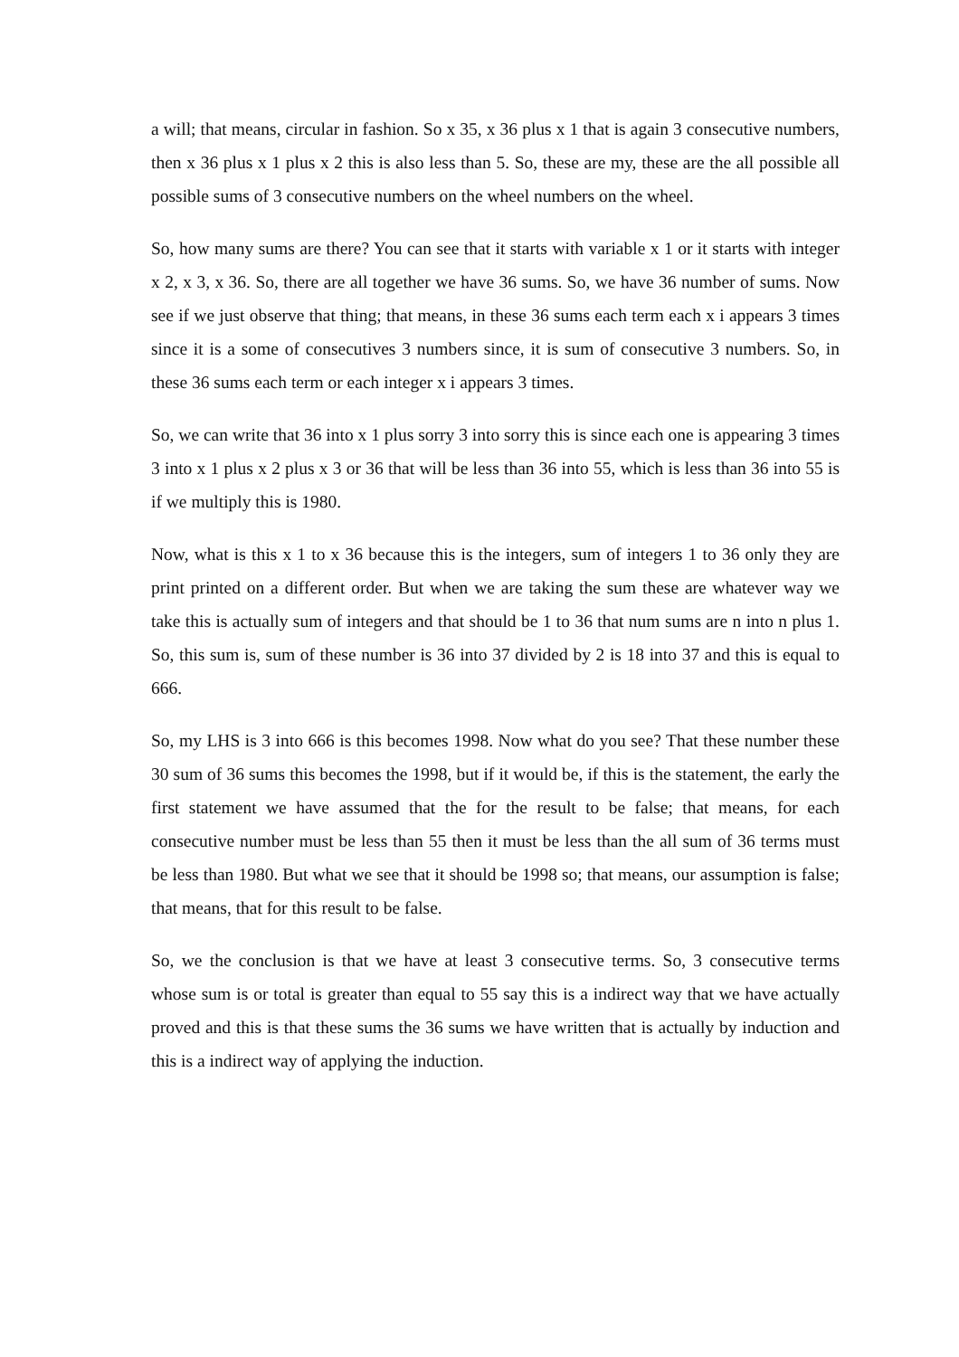a will; that means, circular in fashion. So x 35, x 36 plus x 1 that is again 3 consecutive numbers, then x 36 plus x 1 plus x 2 this is also less than 5. So, these are my, these are the all possible all possible sums of 3 consecutive numbers on the wheel numbers on the wheel.
So, how many sums are there? You can see that it starts with variable x 1 or it starts with integer x 2, x 3, x 36. So, there are all together we have 36 sums. So, we have 36 number of sums. Now see if we just observe that thing; that means, in these 36 sums each term each x i appears 3 times since it is a some of consecutives 3 numbers since, it is sum of consecutive 3 numbers. So, in these 36 sums each term or each integer x i appears 3 times.
So, we can write that 36 into x 1 plus sorry 3 into sorry this is since each one is appearing 3 times 3 into x 1 plus x 2 plus x 3 or 36 that will be less than 36 into 55, which is less than 36 into 55 is if we multiply this is 1980.
Now, what is this x 1 to x 36 because this is the integers, sum of integers 1 to 36 only they are print printed on a different order. But when we are taking the sum these are whatever way we take this is actually sum of integers and that should be 1 to 36 that num sums are n into n plus 1. So, this sum is, sum of these number is 36 into 37 divided by 2 is 18 into 37 and this is equal to 666.
So, my LHS is 3 into 666 is this becomes 1998. Now what do you see? That these number these 30 sum of 36 sums this becomes the 1998, but if it would be, if this is the statement, the early the first statement we have assumed that the for the result to be false; that means, for each consecutive number must be less than 55 then it must be less than the all sum of 36 terms must be less than 1980. But what we see that it should be 1998 so; that means, our assumption is false; that means, that for this result to be false.
So, we the conclusion is that we have at least 3 consecutive terms. So, 3 consecutive terms whose sum is or total is greater than equal to 55 say this is a indirect way that we have actually proved and this is that these sums the 36 sums we have written that is actually by induction and this is a indirect way of applying the induction.